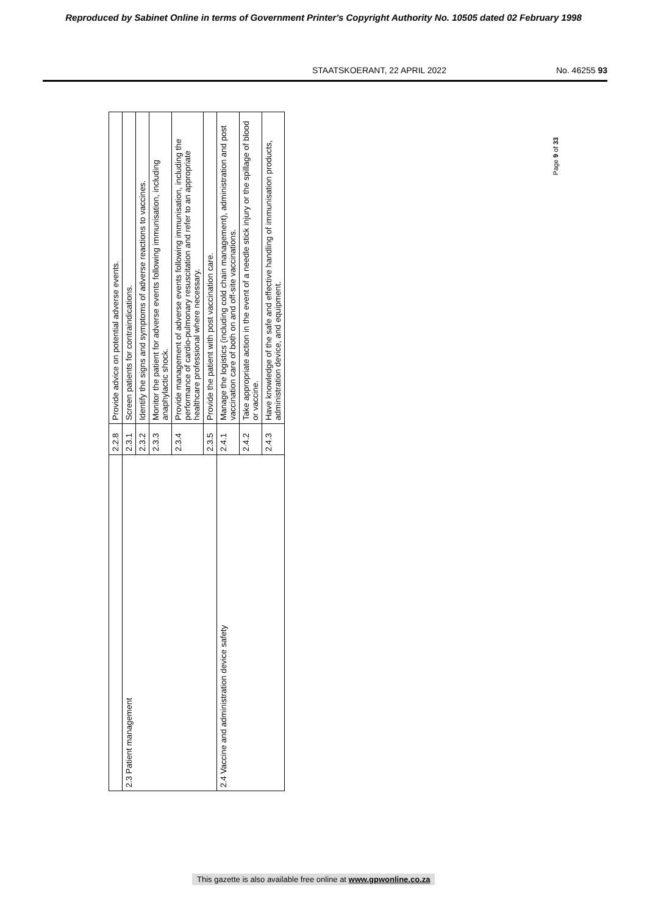Reproduced by Sabinet Online in terms of Government Printer's Copyright Authority No. 10505 dated 02 February 1998
STAATSKOERANT, 22 APRIL 2022 No. 46255 93
| | 2.2.8 | Provide advice on potential adverse events. |
| 2.3 Patient management | 2.3.1 | Screen patients for contraindications. |
| | 2.3.2 | Identify the signs and symptoms of adverse reactions to vaccines. |
| | 2.3.3 | Monitor the patient for adverse events following immunisation, including anaphylactic shock. |
| | 2.3.4 | Provide management of adverse events following immunisation, including the performance of cardio-pulmonary resuscitation and refer to an appropriate healthcare professional where necessary. |
| | 2.3.5 | Provide the patient with post vaccination care. |
| 2.4 Vaccine and administration device safety | 2.4.1 | Manage the logistics (including cold chain management), administration and post vaccination care of both on and off-site vaccinations. |
| | 2.4.2 | Take appropriate action in the event of a needle stick injury or the spillage of blood or vaccine. |
| | 2.4.3 | Have knowledge of the safe and effective handling of immunisation products, administration device, and equipment. |
Page 9 of 33
This gazette is also available free online at www.gpwonline.co.za